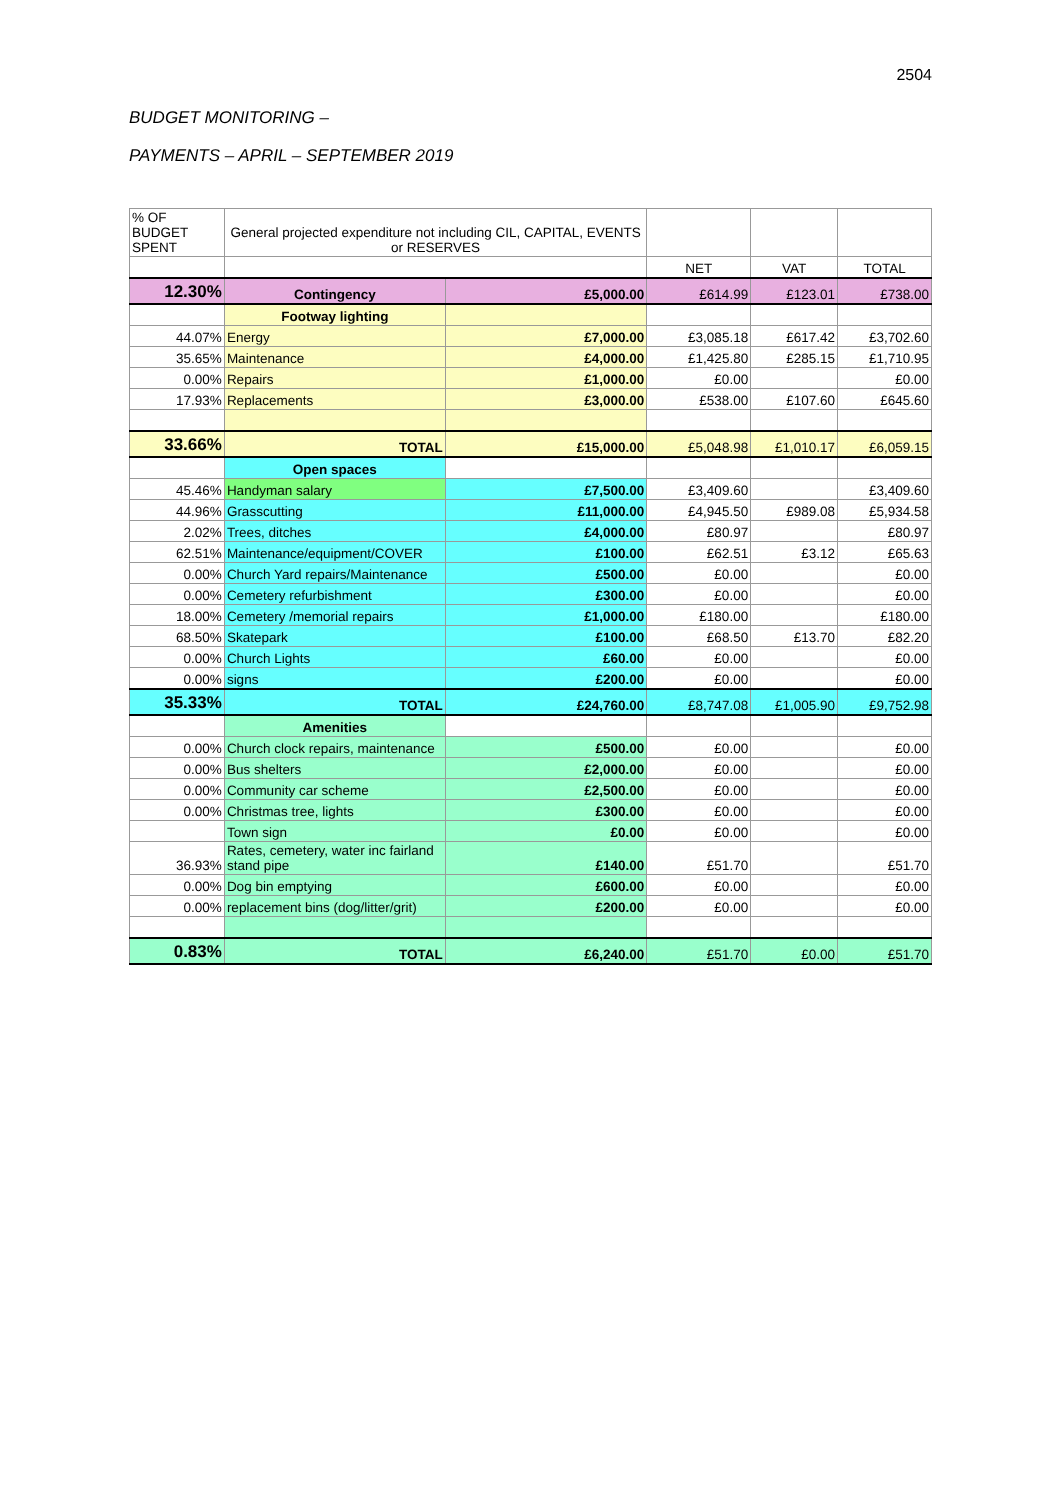2504
BUDGET MONITORING –
PAYMENTS – APRIL – SEPTEMBER 2019
| % OF BUDGET SPENT | General projected expenditure not including CIL, CAPITAL, EVENTS or RESERVES | | | | |
| | | | NET | VAT | TOTAL |
| 12.30% | Contingency | £5,000.00 | £614.99 | £123.01 | £738.00 |
| | Footway lighting | | | | |
| 44.07% | Energy | £7,000.00 | £3,085.18 | £617.42 | £3,702.60 |
| 35.65% | Maintenance | £4,000.00 | £1,425.80 | £285.15 | £1,710.95 |
| 0.00% | Repairs | £1,000.00 | £0.00 | | £0.00 |
| 17.93% | Replacements | £3,000.00 | £538.00 | £107.60 | £645.60 |
| 33.66% | TOTAL | £15,000.00 | £5,048.98 | £1,010.17 | £6,059.15 |
| | Open spaces | | | | |
| 45.46% | Handyman salary | £7,500.00 | £3,409.60 | | £3,409.60 |
| 44.96% | Grasscutting | £11,000.00 | £4,945.50 | £989.08 | £5,934.58 |
| 2.02% | Trees, ditches | £4,000.00 | £80.97 | | £80.97 |
| 62.51% | Maintenance/equipment/COVER | £100.00 | £62.51 | £3.12 | £65.63 |
| 0.00% | Church Yard repairs/Maintenance | £500.00 | £0.00 | | £0.00 |
| 0.00% | Cemetery refurbishment | £300.00 | £0.00 | | £0.00 |
| 18.00% | Cemetery /memorial repairs | £1,000.00 | £180.00 | | £180.00 |
| 68.50% | Skatepark | £100.00 | £68.50 | £13.70 | £82.20 |
| 0.00% | Church Lights | £60.00 | £0.00 | | £0.00 |
| 0.00% | signs | £200.00 | £0.00 | | £0.00 |
| 35.33% | TOTAL | £24,760.00 | £8,747.08 | £1,005.90 | £9,752.98 |
| | Amenities | | | | |
| 0.00% | Church clock repairs, maintenance | £500.00 | £0.00 | | £0.00 |
| 0.00% | Bus shelters | £2,000.00 | £0.00 | | £0.00 |
| 0.00% | Community car scheme | £2,500.00 | £0.00 | | £0.00 |
| 0.00% | Christmas tree, lights | £300.00 | £0.00 | | £0.00 |
| | Town sign | £0.00 | £0.00 | | £0.00 |
| 36.93% | Rates, cemetery, water inc fairland stand pipe | £140.00 | £51.70 | | £51.70 |
| 0.00% | Dog bin emptying | £600.00 | £0.00 | | £0.00 |
| 0.00% | replacement bins (dog/litter/grit) | £200.00 | £0.00 | | £0.00 |
| 0.83% | TOTAL | £6,240.00 | £51.70 | £0.00 | £51.70 |